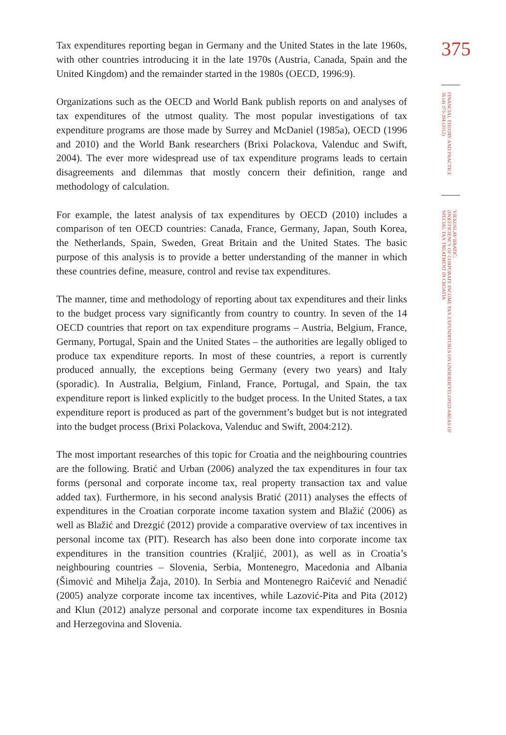Tax expenditures reporting began in Germany and the United States in the late 1960s, with other countries introducing it in the late 1970s (Austria, Canada, Spain and the United Kingdom) and the remainder started in the 1980s (OECD, 1996:9).
Organizations such as the OECD and World Bank publish reports on and analyses of tax expenditures of the utmost quality. The most popular investigations of tax expenditure programs are those made by Surrey and McDaniel (1985a), OECD (1996 and 2010) and the World Bank researchers (Brixi Polackova, Valenduc and Swift, 2004). The ever more widespread use of tax expenditure programs leads to certain disagreements and dilemmas that mostly concern their definition, range and methodology of calculation.
For example, the latest analysis of tax expenditures by OECD (2010) includes a comparison of ten OECD countries: Canada, France, Germany, Japan, South Korea, the Netherlands, Spain, Sweden, Great Britain and the United States. The basic purpose of this analysis is to provide a better understanding of the manner in which these countries define, measure, control and revise tax expenditures.
The manner, time and methodology of reporting about tax expenditures and their links to the budget process vary significantly from country to country. In seven of the 14 OECD countries that report on tax expenditure programs – Austria, Belgium, France, Germany, Portugal, Spain and the United States – the authorities are legally obliged to produce tax expenditure reports. In most of these countries, a report is currently produced annually, the exceptions being Germany (every two years) and Italy (sporadic). In Australia, Belgium, Finland, France, Portugal, and Spain, the tax expenditure report is linked explicitly to the budget process. In the United States, a tax expenditure report is produced as part of the government’s budget but is not integrated into the budget process (Brixi Polackova, Valenduc and Swift, 2004:212).
The most important researches of this topic for Croatia and the neighbouring countries are the following. Bratić and Urban (2006) analyzed the tax expenditures in four tax forms (personal and corporate income tax, real property transaction tax and value added tax). Furthermore, in his second analysis Bratić (2011) analyses the effects of expenditures in the Croatian corporate income taxation system and Blažić (2006) as well as Blažić and Drezgić (2012) provide a comparative overview of tax incentives in personal income tax (PIT). Research has also been done into corporate income tax expenditures in the transition countries (Kraljić, 2001), as well as in Croatia’s neighbouring countries – Slovenia, Serbia, Montenegro, Macedonia and Albania (Šimović and Mihelja Žaja, 2010). In Serbia and Montenegro Raičević and Nenadić (2005) analyze corporate income tax incentives, while Lazović-Pita and Pita (2012) and Klun (2012) analyze personal and corporate income tax expenditures in Bosnia and Herzegovina and Slovenia.
375
FINANCIAL THEORY AND PRACTICE
36 (4) 373-394 (2012)
VJEKOSLAV BRATIĆ:
(IN)EFFICIENCY OF CORPORATE INCOME TAX EXPENDITURES ON UNDERDEVELOPED AREAS OF
SPECIAL TAX TREATMENT IN CROATIA